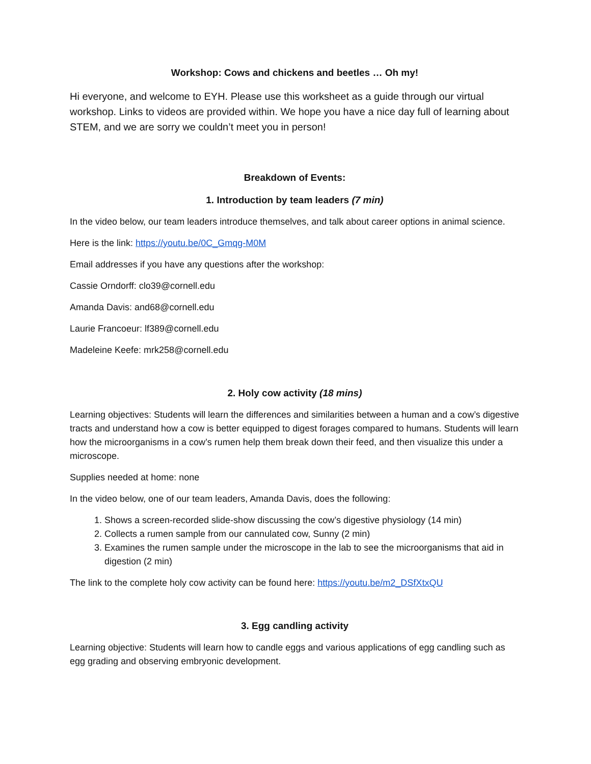Workshop: Cows and chickens and beetles … Oh my!
Hi everyone, and welcome to EYH. Please use this worksheet as a guide through our virtual workshop. Links to videos are provided within. We hope you have a nice day full of learning about STEM, and we are sorry we couldn’t meet you in person!
Breakdown of Events:
1. Introduction by team leaders (7 min)
In the video below, our team leaders introduce themselves, and talk about career options in animal science.
Here is the link: https://youtu.be/0C_Gmqg-M0M
Email addresses if you have any questions after the workshop:
Cassie Orndorff: clo39@cornell.edu
Amanda Davis: and68@cornell.edu
Laurie Francoeur: lf389@cornell.edu
Madeleine Keefe: mrk258@cornell.edu
2. Holy cow activity (18 mins)
Learning objectives: Students will learn the differences and similarities between a human and a cow’s digestive tracts and understand how a cow is better equipped to digest forages compared to humans. Students will learn how the microorganisms in a cow’s rumen help them break down their feed, and then visualize this under a microscope.
Supplies needed at home: none
In the video below, one of our team leaders, Amanda Davis, does the following:
1. Shows a screen-recorded slide-show discussing the cow’s digestive physiology (14 min)
2. Collects a rumen sample from our cannulated cow, Sunny (2 min)
3. Examines the rumen sample under the microscope in the lab to see the microorganisms that aid in digestion (2 min)
The link to the complete holy cow activity can be found here: https://youtu.be/m2_DSfXtxQU
3. Egg candling activity
Learning objective: Students will learn how to candle eggs and various applications of egg candling such as egg grading and observing embryonic development.